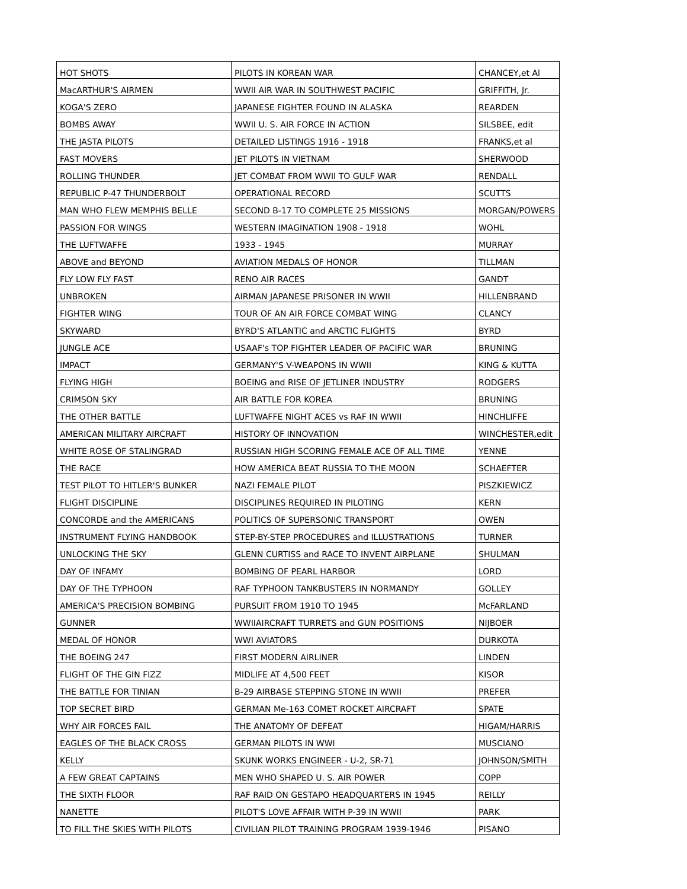| HOT SHOTS | PILOTS IN KOREAN WAR | CHANCEY,et Al |
| MacARTHUR'S AIRMEN | WWII AIR WAR IN SOUTHWEST PACIFIC | GRIFFITH, Jr. |
| KOGA'S ZERO | JAPANESE FIGHTER FOUND IN ALASKA | REARDEN |
| BOMBS AWAY | WWII U. S. AIR FORCE IN ACTION | SILSBEE, edit |
| THE JASTA PILOTS | DETAILED LISTINGS 1916 - 1918 | FRANKS,et al |
| FAST MOVERS | JET PILOTS IN VIETNAM | SHERWOOD |
| ROLLING THUNDER | JET COMBAT FROM WWII TO GULF WAR | RENDALL |
| REPUBLIC P-47 THUNDERBOLT | OPERATIONAL RECORD | SCUTTS |
| MAN WHO FLEW MEMPHIS BELLE | SECOND B-17 TO COMPLETE 25 MISSIONS | MORGAN/POWERS |
| PASSION FOR WINGS | WESTERN IMAGINATION 1908 - 1918 | WOHL |
| THE LUFTWAFFE | 1933 - 1945 | MURRAY |
| ABOVE and BEYOND | AVIATION MEDALS OF HONOR | TILLMAN |
| FLY LOW FLY FAST | RENO AIR RACES | GANDT |
| UNBROKEN | AIRMAN JAPANESE PRISONER IN WWII | HILLENBRAND |
| FIGHTER WING | TOUR OF AN AIR FORCE COMBAT WING | CLANCY |
| SKYWARD | BYRD'S ATLANTIC and ARCTIC FLIGHTS | BYRD |
| JUNGLE ACE | USAAF's TOP FIGHTER LEADER OF PACIFIC WAR | BRUNING |
| IMPACT | GERMANY'S V-WEAPONS IN WWII | KING & KUTTA |
| FLYING HIGH | BOEING and RISE OF JETLINER INDUSTRY | RODGERS |
| CRIMSON SKY | AIR BATTLE FOR KOREA | BRUNING |
| THE OTHER BATTLE | LUFTWAFFE NIGHT ACES vs RAF IN WWII | HINCHLIFFE |
| AMERICAN MILITARY AIRCRAFT | HISTORY OF INNOVATION | WINCHESTER,edit |
| WHITE ROSE OF STALINGRAD | RUSSIAN HIGH SCORING FEMALE ACE OF ALL TIME | YENNE |
| THE RACE | HOW AMERICA BEAT RUSSIA TO THE MOON | SCHAEFTER |
| TEST PILOT TO HITLER'S BUNKER | NAZI FEMALE PILOT | PISZKIEWICZ |
| FLIGHT DISCIPLINE | DISCIPLINES REQUIRED IN PILOTING | KERN |
| CONCORDE and the AMERICANS | POLITICS OF SUPERSONIC TRANSPORT | OWEN |
| INSTRUMENT FLYING HANDBOOK | STEP-BY-STEP PROCEDURES and ILLUSTRATIONS | TURNER |
| UNLOCKING THE SKY | GLENN CURTISS and RACE TO INVENT AIRPLANE | SHULMAN |
| DAY OF INFAMY | BOMBING OF PEARL HARBOR | LORD |
| DAY OF THE TYPHOON | RAF TYPHOON TANKBUSTERS IN NORMANDY | GOLLEY |
| AMERICA'S PRECISION BOMBING | PURSUIT FROM 1910 TO 1945 | McFARLAND |
| GUNNER | WWIIAIRCRAFT TURRETS and GUN POSITIONS | NIJBOER |
| MEDAL OF HONOR | WWI AVIATORS | DURKOTA |
| THE BOEING 247 | FIRST MODERN AIRLINER | LINDEN |
| FLIGHT OF THE GIN FIZZ | MIDLIFE AT 4,500 FEET | KISOR |
| THE BATTLE FOR TINIAN | B-29 AIRBASE STEPPING STONE IN WWII | PREFER |
| TOP SECRET BIRD | GERMAN Me-163 COMET ROCKET AIRCRAFT | SPATE |
| WHY AIR FORCES FAIL | THE ANATOMY OF DEFEAT | HIGAM/HARRIS |
| EAGLES OF THE BLACK CROSS | GERMAN PILOTS IN WWI | MUSCIANO |
| KELLY | SKUNK WORKS ENGINEER - U-2, SR-71 | JOHNSON/SMITH |
| A FEW GREAT CAPTAINS | MEN WHO SHAPED U. S. AIR POWER | COPP |
| THE SIXTH FLOOR | RAF RAID ON GESTAPO HEADQUARTERS IN 1945 | REILLY |
| NANETTE | PILOT'S LOVE AFFAIR WITH P-39 IN WWII | PARK |
| TO FILL THE SKIES WITH PILOTS | CIVILIAN PILOT TRAINING PROGRAM 1939-1946 | PISANO |